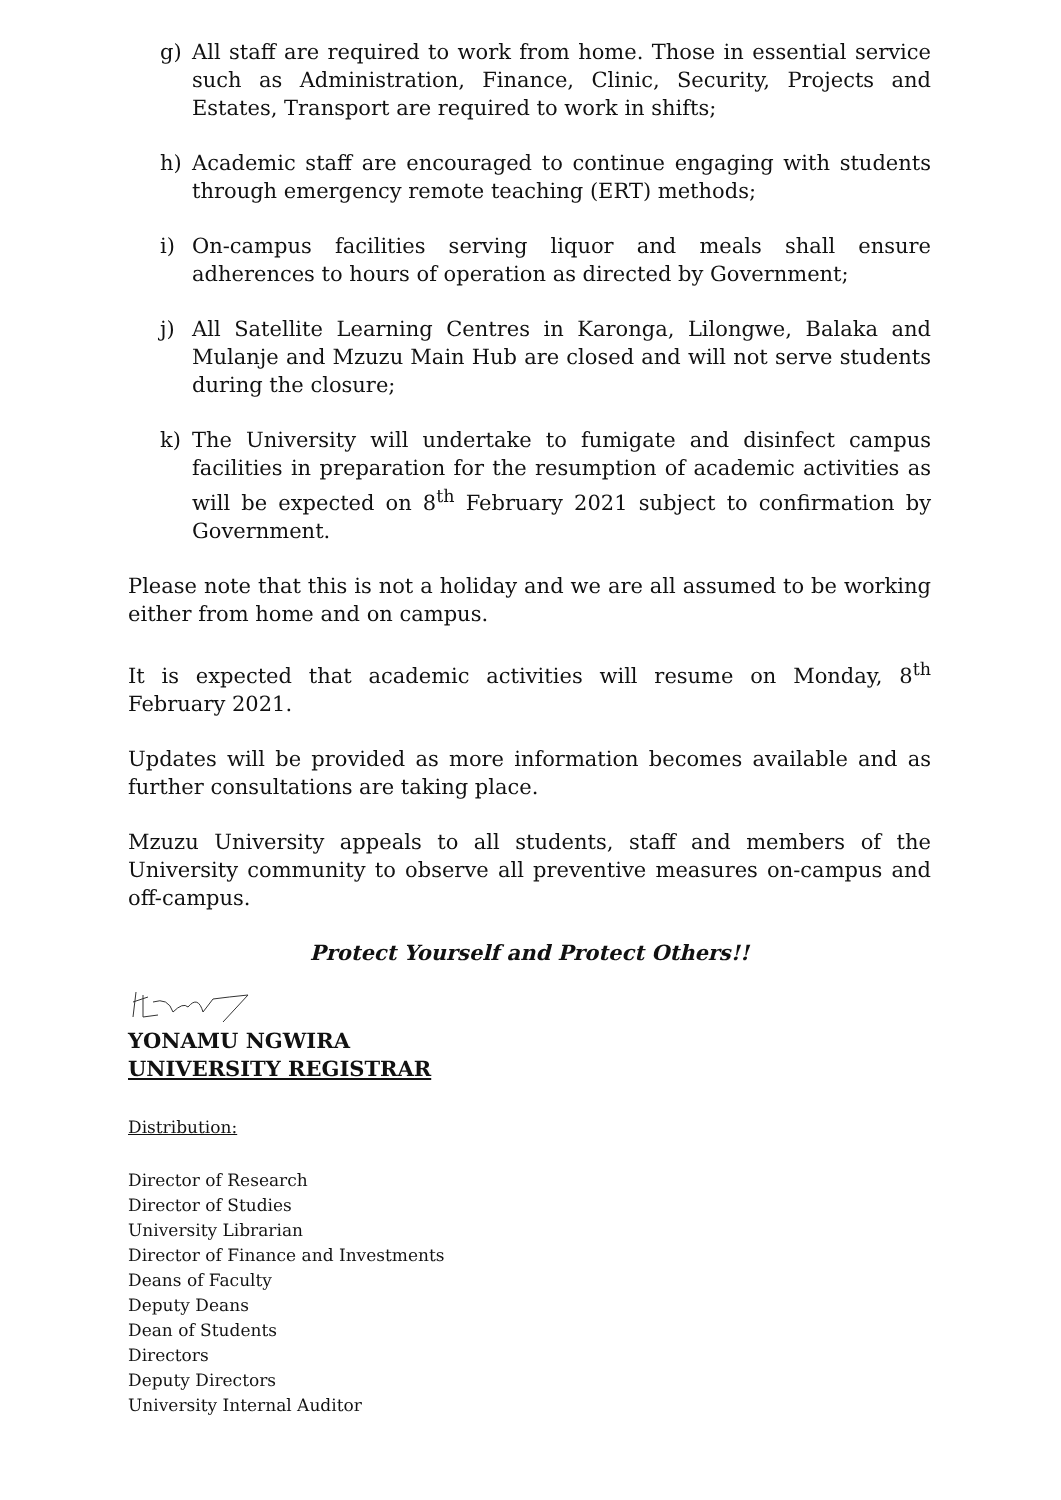g) All staff are required to work from home. Those in essential service such as Administration, Finance, Clinic, Security, Projects and Estates, Transport are required to work in shifts;
h) Academic staff are encouraged to continue engaging with students through emergency remote teaching (ERT) methods;
i) On-campus facilities serving liquor and meals shall ensure adherences to hours of operation as directed by Government;
j) All Satellite Learning Centres in Karonga, Lilongwe, Balaka and Mulanje and Mzuzu Main Hub are closed and will not serve students during the closure;
k) The University will undertake to fumigate and disinfect campus facilities in preparation for the resumption of academic activities as will be expected on 8<sup>th</sup> February 2021 subject to confirmation by Government.
Please note that this is not a holiday and we are all assumed to be working either from home and on campus.
It is expected that academic activities will resume on Monday, 8<sup>th</sup> February 2021.
Updates will be provided as more information becomes available and as further consultations are taking place.
Mzuzu University appeals to all students, staff and members of the University community to observe all preventive measures on-campus and off-campus.
Protect Yourself and Protect Others!!
YONAMU NGWIRA
UNIVERSITY REGISTRAR
Distribution:
Director of Research
Director of Studies
University Librarian
Director of Finance and Investments
Deans of Faculty
Deputy Deans
Dean of Students
Directors
Deputy Directors
University Internal Auditor